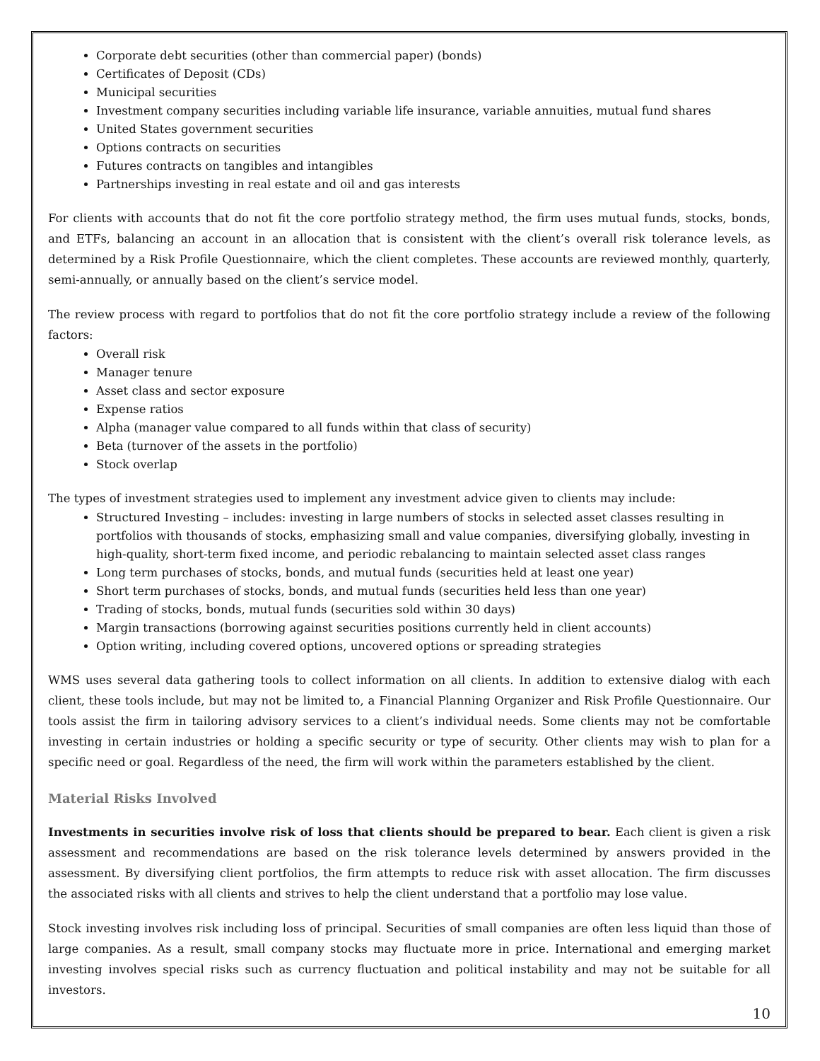Corporate debt securities (other than commercial paper) (bonds)
Certificates of Deposit (CDs)
Municipal securities
Investment company securities including variable life insurance, variable annuities, mutual fund shares
United States government securities
Options contracts on securities
Futures contracts on tangibles and intangibles
Partnerships investing in real estate and oil and gas interests
For clients with accounts that do not fit the core portfolio strategy method, the firm uses mutual funds, stocks, bonds, and ETFs, balancing an account in an allocation that is consistent with the client’s overall risk tolerance levels, as determined by a Risk Profile Questionnaire, which the client completes. These accounts are reviewed monthly, quarterly, semi-annually, or annually based on the client’s service model.
The review process with regard to portfolios that do not fit the core portfolio strategy include a review of the following factors:
Overall risk
Manager tenure
Asset class and sector exposure
Expense ratios
Alpha (manager value compared to all funds within that class of security)
Beta (turnover of the assets in the portfolio)
Stock overlap
The types of investment strategies used to implement any investment advice given to clients may include:
Structured Investing – includes: investing in large numbers of stocks in selected asset classes resulting in portfolios with thousands of stocks, emphasizing small and value companies, diversifying globally, investing in high-quality, short-term fixed income, and periodic rebalancing to maintain selected asset class ranges
Long term purchases of stocks, bonds, and mutual funds (securities held at least one year)
Short term purchases of stocks, bonds, and mutual funds (securities held less than one year)
Trading of stocks, bonds, mutual funds (securities sold within 30 days)
Margin transactions (borrowing against securities positions currently held in client accounts)
Option writing, including covered options, uncovered options or spreading strategies
WMS uses several data gathering tools to collect information on all clients. In addition to extensive dialog with each client, these tools include, but may not be limited to, a Financial Planning Organizer and Risk Profile Questionnaire. Our tools assist the firm in tailoring advisory services to a client’s individual needs. Some clients may not be comfortable investing in certain industries or holding a specific security or type of security. Other clients may wish to plan for a specific need or goal. Regardless of the need, the firm will work within the parameters established by the client.
Material Risks Involved
Investments in securities involve risk of loss that clients should be prepared to bear. Each client is given a risk assessment and recommendations are based on the risk tolerance levels determined by answers provided in the assessment. By diversifying client portfolios, the firm attempts to reduce risk with asset allocation. The firm discusses the associated risks with all clients and strives to help the client understand that a portfolio may lose value.
Stock investing involves risk including loss of principal. Securities of small companies are often less liquid than those of large companies. As a result, small company stocks may fluctuate more in price. International and emerging market investing involves special risks such as currency fluctuation and political instability and may not be suitable for all investors.
10